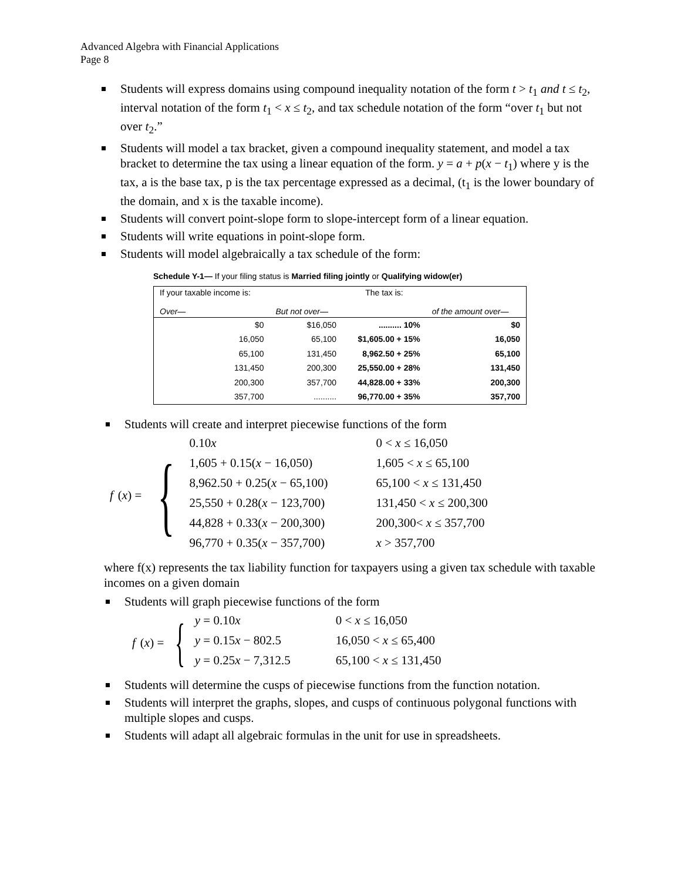Advanced Algebra with Financial Applications
Page 8
Students will express domains using compound inequality notation of the form t > t<sub>1</sub> and t ≤ t<sub>2</sub>, interval notation of the form t<sub>1</sub> < x ≤ t<sub>2</sub>, and tax schedule notation of the form “over t<sub>1</sub> but not over t<sub>2</sub>.”
Students will model a tax bracket, given a compound inequality statement, and model a tax bracket to determine the tax using a linear equation of the form. y = a + p(x − t<sub>1</sub>) where y is the tax, a is the base tax, p is the tax percentage expressed as a decimal, (t<sub>1</sub> is the lower boundary of the domain, and x is the taxable income).
Students will convert point-slope form to slope-intercept form of a linear equation.
Students will write equations in point-slope form.
Students will model algebraically a tax schedule of the form:
Schedule Y-1— If your filing status is Married filing jointly or Qualifying widow(er)
| If your taxable income is: Over— | But not over— | The tax is: | of the amount over— |
| --- | --- | --- | --- |
| $0 | $16,050 | .......... 10% | $0 |
| 16,050 | 65,100 | $1,605.00 + 15% | 16,050 |
| 65,100 | 131,450 | 8,962.50 + 25% | 65,100 |
| 131,450 | 200,300 | 25,550.00 + 28% | 131,450 |
| 200,300 | 357,700 | 44,828.00 + 33% | 200,300 |
| 357,700 | .......... | 96,770.00 + 35% | 357,700 |
Students will create and interpret piecewise functions of the form
f (x) = {
0.10x 0 < x ≤ 16,050
1,605 + 0.15(x − 16,050) 1,605 < x ≤ 65,100
8,962.50 + 0.25(x − 65,100) 65,100 < x ≤ 131,450
25,550 + 0.28(x − 123,700) 131,450 < x ≤ 200,300
44,828 + 0.33(x − 200,300) 200,300< x ≤ 357,700
96,770 + 0.35(x − 357,700) x > 357,700
where f(x) represents the tax liability function for taxpayers using a given tax schedule with taxable incomes on a given domain
Students will graph piecewise functions of the form
f (x) = {
y = 0.10x 0 < x ≤ 16,050
y = 0.15x − 802.5 16,050 < x ≤ 65,400
y = 0.25x − 7,312.5 65,100 < x ≤ 131,450
Students will determine the cusps of piecewise functions from the function notation.
Students will interpret the graphs, slopes, and cusps of continuous polygonal functions with multiple slopes and cusps.
Students will adapt all algebraic formulas in the unit for use in spreadsheets.